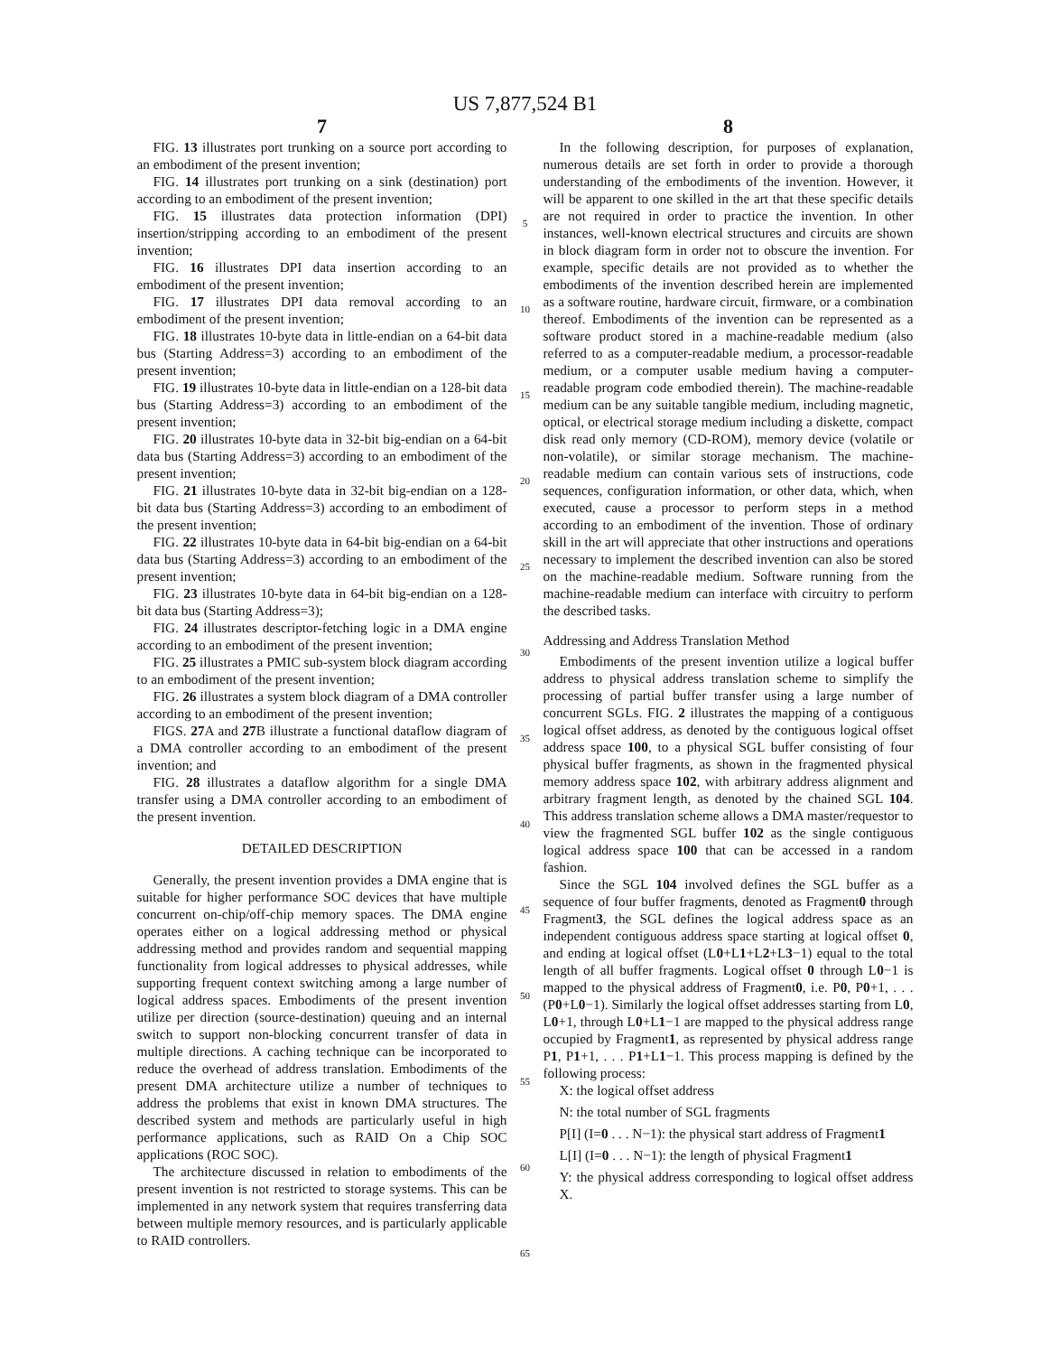US 7,877,524 B1
7
FIG. 13 illustrates port trunking on a source port according to an embodiment of the present invention;
FIG. 14 illustrates port trunking on a sink (destination) port according to an embodiment of the present invention;
FIG. 15 illustrates data protection information (DPI) insertion/stripping according to an embodiment of the present invention;
FIG. 16 illustrates DPI data insertion according to an embodiment of the present invention;
FIG. 17 illustrates DPI data removal according to an embodiment of the present invention;
FIG. 18 illustrates 10-byte data in little-endian on a 64-bit data bus (Starting Address=3) according to an embodiment of the present invention;
FIG. 19 illustrates 10-byte data in little-endian on a 128-bit data bus (Starting Address=3) according to an embodiment of the present invention;
FIG. 20 illustrates 10-byte data in 32-bit big-endian on a 64-bit data bus (Starting Address=3) according to an embodiment of the present invention;
FIG. 21 illustrates 10-byte data in 32-bit big-endian on a 128-bit data bus (Starting Address=3) according to an embodiment of the present invention;
FIG. 22 illustrates 10-byte data in 64-bit big-endian on a 64-bit data bus (Starting Address=3) according to an embodiment of the present invention;
FIG. 23 illustrates 10-byte data in 64-bit big-endian on a 128-bit data bus (Starting Address=3);
FIG. 24 illustrates descriptor-fetching logic in a DMA engine according to an embodiment of the present invention;
FIG. 25 illustrates a PMIC sub-system block diagram according to an embodiment of the present invention;
FIG. 26 illustrates a system block diagram of a DMA controller according to an embodiment of the present invention;
FIGS. 27 A and 27 B illustrate a functional dataflow diagram of a DMA controller according to an embodiment of the present invention; and
FIG. 28 illustrates a dataflow algorithm for a single DMA transfer using a DMA controller according to an embodiment of the present invention.
DETAILED DESCRIPTION
Generally, the present invention provides a DMA engine that is suitable for higher performance SOC devices that have multiple concurrent on-chip/off-chip memory spaces. The DMA engine operates either on a logical addressing method or physical addressing method and provides random and sequential mapping functionality from logical addresses to physical addresses, while supporting frequent context switching among a large number of logical address spaces. Embodiments of the present invention utilize per direction (source-destination) queuing and an internal switch to support non-blocking concurrent transfer of data in multiple directions. A caching technique can be incorporated to reduce the overhead of address translation. Embodiments of the present DMA architecture utilize a number of techniques to address the problems that exist in known DMA structures. The described system and methods are particularly useful in high performance applications, such as RAID On a Chip SOC applications (ROC SOC).
The architecture discussed in relation to embodiments of the present invention is not restricted to storage systems. This can be implemented in any network system that requires transferring data between multiple memory resources, and is particularly applicable to RAID controllers.
5
10
15
20
25
30
35
40
45
50
55
60
65
8
In the following description, for purposes of explanation, numerous details are set forth in order to provide a thorough understanding of the embodiments of the invention. However, it will be apparent to one skilled in the art that these specific details are not required in order to practice the invention. In other instances, well-known electrical structures and circuits are shown in block diagram form in order not to obscure the invention. For example, specific details are not provided as to whether the embodiments of the invention described herein are implemented as a software routine, hardware circuit, firmware, or a combination thereof. Embodiments of the invention can be represented as a software product stored in a machine-readable medium (also referred to as a computer-readable medium, a processor-readable medium, or a computer usable medium having a computer-readable program code embodied therein). The machine-readable medium can be any suitable tangible medium, including magnetic, optical, or electrical storage medium including a diskette, compact disk read only memory (CD-ROM), memory device (volatile or non-volatile), or similar storage mechanism. The machine-readable medium can contain various sets of instructions, code sequences, configuration information, or other data, which, when executed, cause a processor to perform steps in a method according to an embodiment of the invention. Those of ordinary skill in the art will appreciate that other instructions and operations necessary to implement the described invention can also be stored on the machine-readable medium. Software running from the machine-readable medium can interface with circuitry to perform the described tasks.
Addressing and Address Translation Method
Embodiments of the present invention utilize a logical buffer address to physical address translation scheme to simplify the processing of partial buffer transfer using a large number of concurrent SGLs. FIG. 2 illustrates the mapping of a contiguous logical offset address, as denoted by the contiguous logical offset address space 100, to a physical SGL buffer consisting of four physical buffer fragments, as shown in the fragmented physical memory address space 102, with arbitrary address alignment and arbitrary fragment length, as denoted by the chained SGL 104. This address translation scheme allows a DMA master/requestor to view the fragmented SGL buffer 102 as the single contiguous logical address space 100 that can be accessed in a random fashion.
Since the SGL 104 involved defines the SGL buffer as a sequence of four buffer fragments, denoted as Fragment0 through Fragment3, the SGL defines the logical address space as an independent contiguous address space starting at logical offset 0, and ending at logical offset (L0+L1+L2+L3−1) equal to the total length of all buffer fragments. Logical offset 0 through L0−1 is mapped to the physical address of Fragment0, i.e. P0, P0+1, . . . (P0+L0−1). Similarly the logical offset addresses starting from L0, L0+1, through L0+L1−1 are mapped to the physical address range occupied by Fragment1, as represented by physical address range P1, P1+1, . . . P1+L1−1. This process mapping is defined by the following process:
X: the logical offset address
N: the total number of SGL fragments
P[I] (I=0 . . . N−1): the physical start address of Fragment1
L[I] (I=0 . . . N−1): the length of physical Fragment1
Y: the physical address corresponding to logical offset address X.